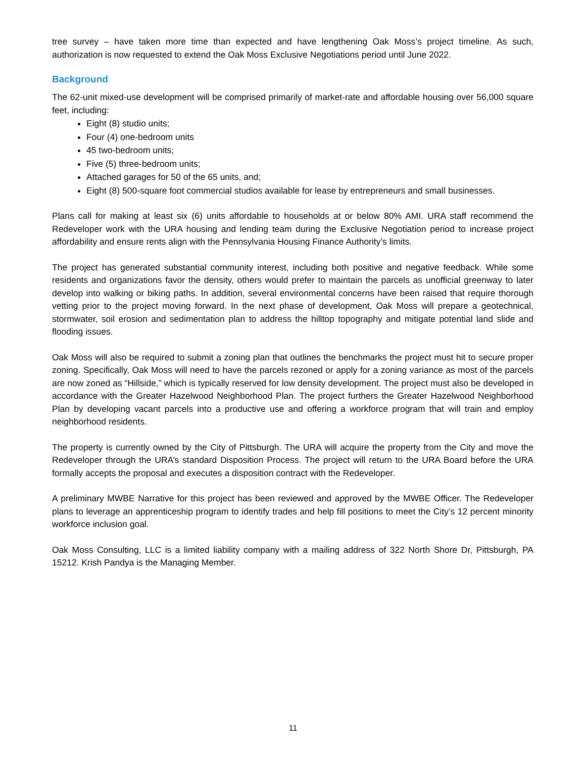tree survey – have taken more time than expected and have lengthening Oak Moss’s project timeline. As such, authorization is now requested to extend the Oak Moss Exclusive Negotiations period until June 2022.
Background
The 62-unit mixed-use development will be comprised primarily of market-rate and affordable housing over 56,000 square feet, including:
Eight (8) studio units;
Four (4) one-bedroom units
45 two-bedroom units;
Five (5) three-bedroom units;
Attached garages for 50 of the 65 units, and;
Eight (8) 500-square foot commercial studios available for lease by entrepreneurs and small businesses.
Plans call for making at least six (6) units affordable to households at or below 80% AMI. URA staff recommend the Redeveloper work with the URA housing and lending team during the Exclusive Negotiation period to increase project affordability and ensure rents align with the Pennsylvania Housing Finance Authority’s limits.
The project has generated substantial community interest, including both positive and negative feedback. While some residents and organizations favor the density, others would prefer to maintain the parcels as unofficial greenway to later develop into walking or biking paths. In addition, several environmental concerns have been raised that require thorough vetting prior to the project moving forward. In the next phase of development, Oak Moss will prepare a geotechnical, stormwater, soil erosion and sedimentation plan to address the hilltop topography and mitigate potential land slide and flooding issues.
Oak Moss will also be required to submit a zoning plan that outlines the benchmarks the project must hit to secure proper zoning. Specifically, Oak Moss will need to have the parcels rezoned or apply for a zoning variance as most of the parcels are now zoned as “Hillside,” which is typically reserved for low density development. The project must also be developed in accordance with the Greater Hazelwood Neighborhood Plan. The project furthers the Greater Hazelwood Neighborhood Plan by developing vacant parcels into a productive use and offering a workforce program that will train and employ neighborhood residents.
The property is currently owned by the City of Pittsburgh. The URA will acquire the property from the City and move the Redeveloper through the URA’s standard Disposition Process. The project will return to the URA Board before the URA formally accepts the proposal and executes a disposition contract with the Redeveloper.
A preliminary MWBE Narrative for this project has been reviewed and approved by the MWBE Officer. The Redeveloper plans to leverage an apprenticeship program to identify trades and help fill positions to meet the City’s 12 percent minority workforce inclusion goal.
Oak Moss Consulting, LLC is a limited liability company with a mailing address of 322 North Shore Dr, Pittsburgh, PA 15212. Krish Pandya is the Managing Member.
11